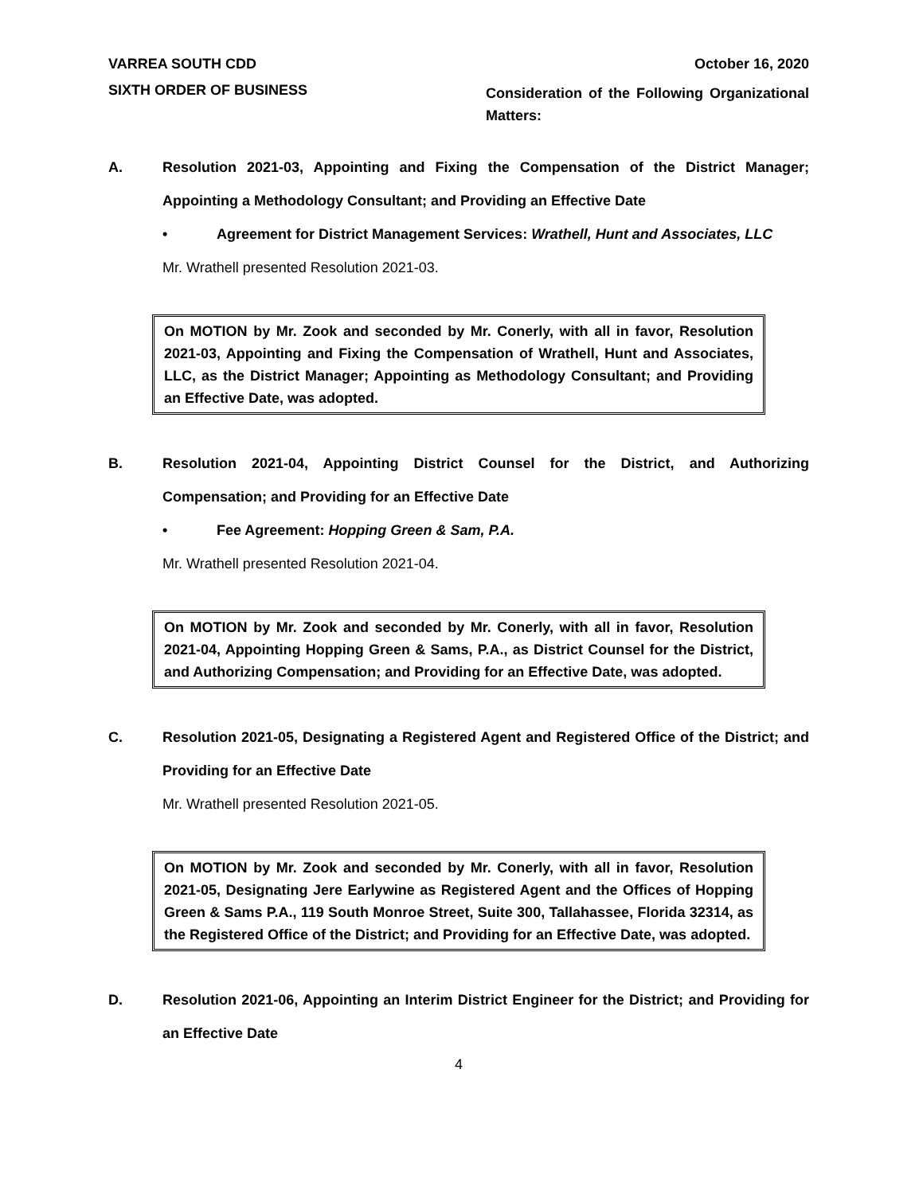VARREA SOUTH CDD October 16, 2020
SIXTH ORDER OF BUSINESS Consideration of the Following Organizational Matters:
A. Resolution 2021-03, Appointing and Fixing the Compensation of the District Manager; Appointing a Methodology Consultant; and Providing an Effective Date
• Agreement for District Management Services: Wrathell, Hunt and Associates, LLC
Mr. Wrathell presented Resolution 2021-03.
On MOTION by Mr. Zook and seconded by Mr. Conerly, with all in favor, Resolution 2021-03, Appointing and Fixing the Compensation of Wrathell, Hunt and Associates, LLC, as the District Manager; Appointing as Methodology Consultant; and Providing an Effective Date, was adopted.
B. Resolution 2021-04, Appointing District Counsel for the District, and Authorizing Compensation; and Providing for an Effective Date
• Fee Agreement: Hopping Green & Sam, P.A.
Mr. Wrathell presented Resolution 2021-04.
On MOTION by Mr. Zook and seconded by Mr. Conerly, with all in favor, Resolution 2021-04, Appointing Hopping Green & Sams, P.A., as District Counsel for the District, and Authorizing Compensation; and Providing for an Effective Date, was adopted.
C. Resolution 2021-05, Designating a Registered Agent and Registered Office of the District; and Providing for an Effective Date
Mr. Wrathell presented Resolution 2021-05.
On MOTION by Mr. Zook and seconded by Mr. Conerly, with all in favor, Resolution 2021-05, Designating Jere Earlywine as Registered Agent and the Offices of Hopping Green & Sams P.A., 119 South Monroe Street, Suite 300, Tallahassee, Florida 32314, as the Registered Office of the District; and Providing for an Effective Date, was adopted.
D. Resolution 2021-06, Appointing an Interim District Engineer for the District; and Providing for an Effective Date
4